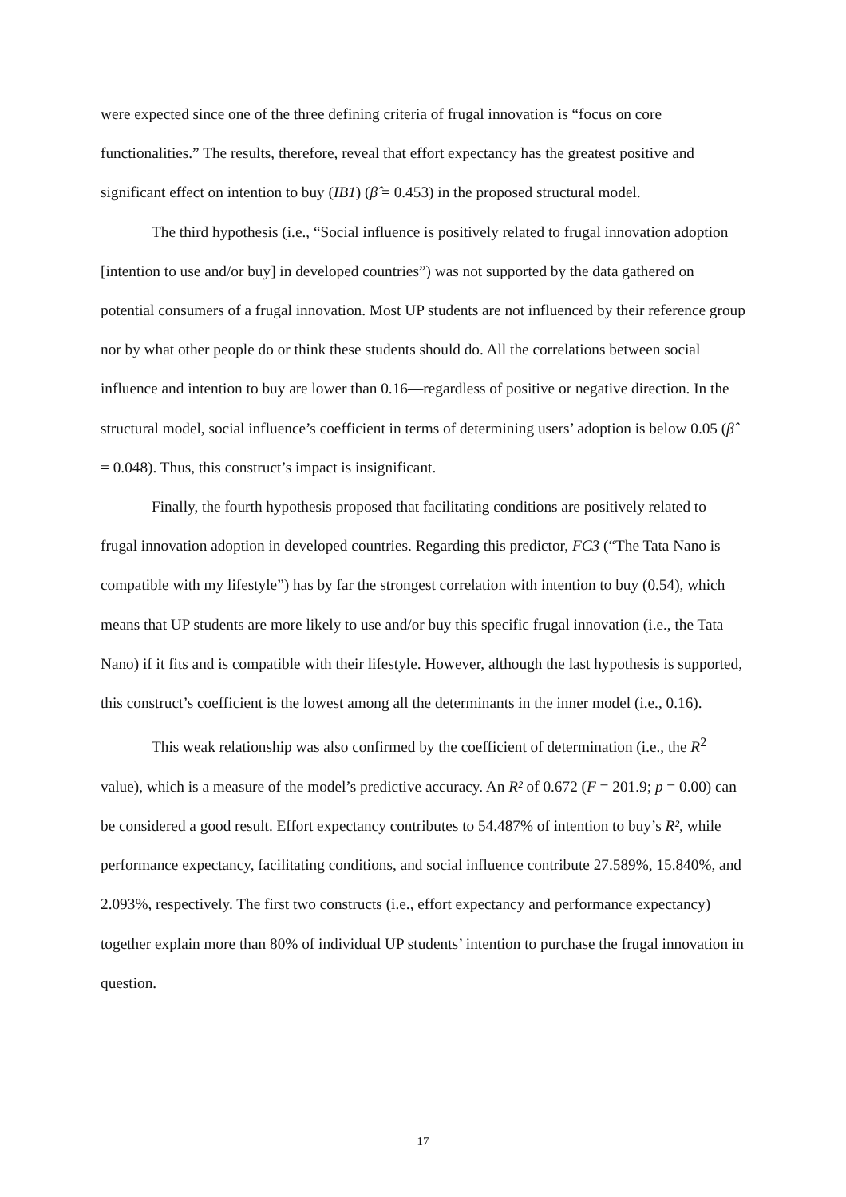were expected since one of the three defining criteria of frugal innovation is “focus on core functionalities.” The results, therefore, reveal that effort expectancy has the greatest positive and significant effect on intention to buy (IB1) (β̂ = 0.453) in the proposed structural model.
The third hypothesis (i.e., “Social influence is positively related to frugal innovation adoption [intention to use and/or buy] in developed countries”) was not supported by the data gathered on potential consumers of a frugal innovation. Most UP students are not influenced by their reference group nor by what other people do or think these students should do. All the correlations between social influence and intention to buy are lower than 0.16—regardless of positive or negative direction. In the structural model, social influence’s coefficient in terms of determining users’ adoption is below 0.05 (β̂ = 0.048). Thus, this construct’s impact is insignificant.
Finally, the fourth hypothesis proposed that facilitating conditions are positively related to frugal innovation adoption in developed countries. Regarding this predictor, FC3 (“The Tata Nano is compatible with my lifestyle”) has by far the strongest correlation with intention to buy (0.54), which means that UP students are more likely to use and/or buy this specific frugal innovation (i.e., the Tata Nano) if it fits and is compatible with their lifestyle. However, although the last hypothesis is supported, this construct’s coefficient is the lowest among all the determinants in the inner model (i.e., 0.16).
This weak relationship was also confirmed by the coefficient of determination (i.e., the R<sup>2</sup> value), which is a measure of the model’s predictive accuracy. An R² of 0.672 (F = 201.9; p = 0.00) can be considered a good result. Effort expectancy contributes to 54.487% of intention to buy’s R², while performance expectancy, facilitating conditions, and social influence contribute 27.589%, 15.840%, and 2.093%, respectively. The first two constructs (i.e., effort expectancy and performance expectancy) together explain more than 80% of individual UP students’ intention to purchase the frugal innovation in question.
17